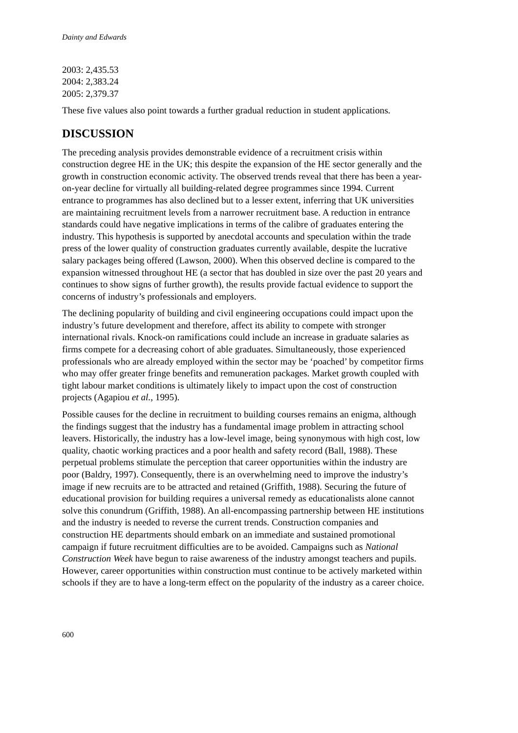Dainty and Edwards
2003: 2,435.53
2004: 2,383.24
2005: 2,379.37
These five values also point towards a further gradual reduction in student applications.
DISCUSSION
The preceding analysis provides demonstrable evidence of a recruitment crisis within construction degree HE in the UK; this despite the expansion of the HE sector generally and the growth in construction economic activity. The observed trends reveal that there has been a year-on-year decline for virtually all building-related degree programmes since 1994. Current entrance to programmes has also declined but to a lesser extent, inferring that UK universities are maintaining recruitment levels from a narrower recruitment base. A reduction in entrance standards could have negative implications in terms of the calibre of graduates entering the industry. This hypothesis is supported by anecdotal accounts and speculation within the trade press of the lower quality of construction graduates currently available, despite the lucrative salary packages being offered (Lawson, 2000). When this observed decline is compared to the expansion witnessed throughout HE (a sector that has doubled in size over the past 20 years and continues to show signs of further growth), the results provide factual evidence to support the concerns of industry’s professionals and employers.
The declining popularity of building and civil engineering occupations could impact upon the industry’s future development and therefore, affect its ability to compete with stronger international rivals. Knock-on ramifications could include an increase in graduate salaries as firms compete for a decreasing cohort of able graduates. Simultaneously, those experienced professionals who are already employed within the sector may be ‘poached’ by competitor firms who may offer greater fringe benefits and remuneration packages. Market growth coupled with tight labour market conditions is ultimately likely to impact upon the cost of construction projects (Agapiou et al., 1995).
Possible causes for the decline in recruitment to building courses remains an enigma, although the findings suggest that the industry has a fundamental image problem in attracting school leavers. Historically, the industry has a low-level image, being synonymous with high cost, low quality, chaotic working practices and a poor health and safety record (Ball, 1988). These perpetual problems stimulate the perception that career opportunities within the industry are poor (Baldry, 1997). Consequently, there is an overwhelming need to improve the industry’s image if new recruits are to be attracted and retained (Griffith, 1988). Securing the future of educational provision for building requires a universal remedy as educationalists alone cannot solve this conundrum (Griffith, 1988). An all-encompassing partnership between HE institutions and the industry is needed to reverse the current trends. Construction companies and construction HE departments should embark on an immediate and sustained promotional campaign if future recruitment difficulties are to be avoided. Campaigns such as National Construction Week have begun to raise awareness of the industry amongst teachers and pupils. However, career opportunities within construction must continue to be actively marketed within schools if they are to have a long-term effect on the popularity of the industry as a career choice.
600